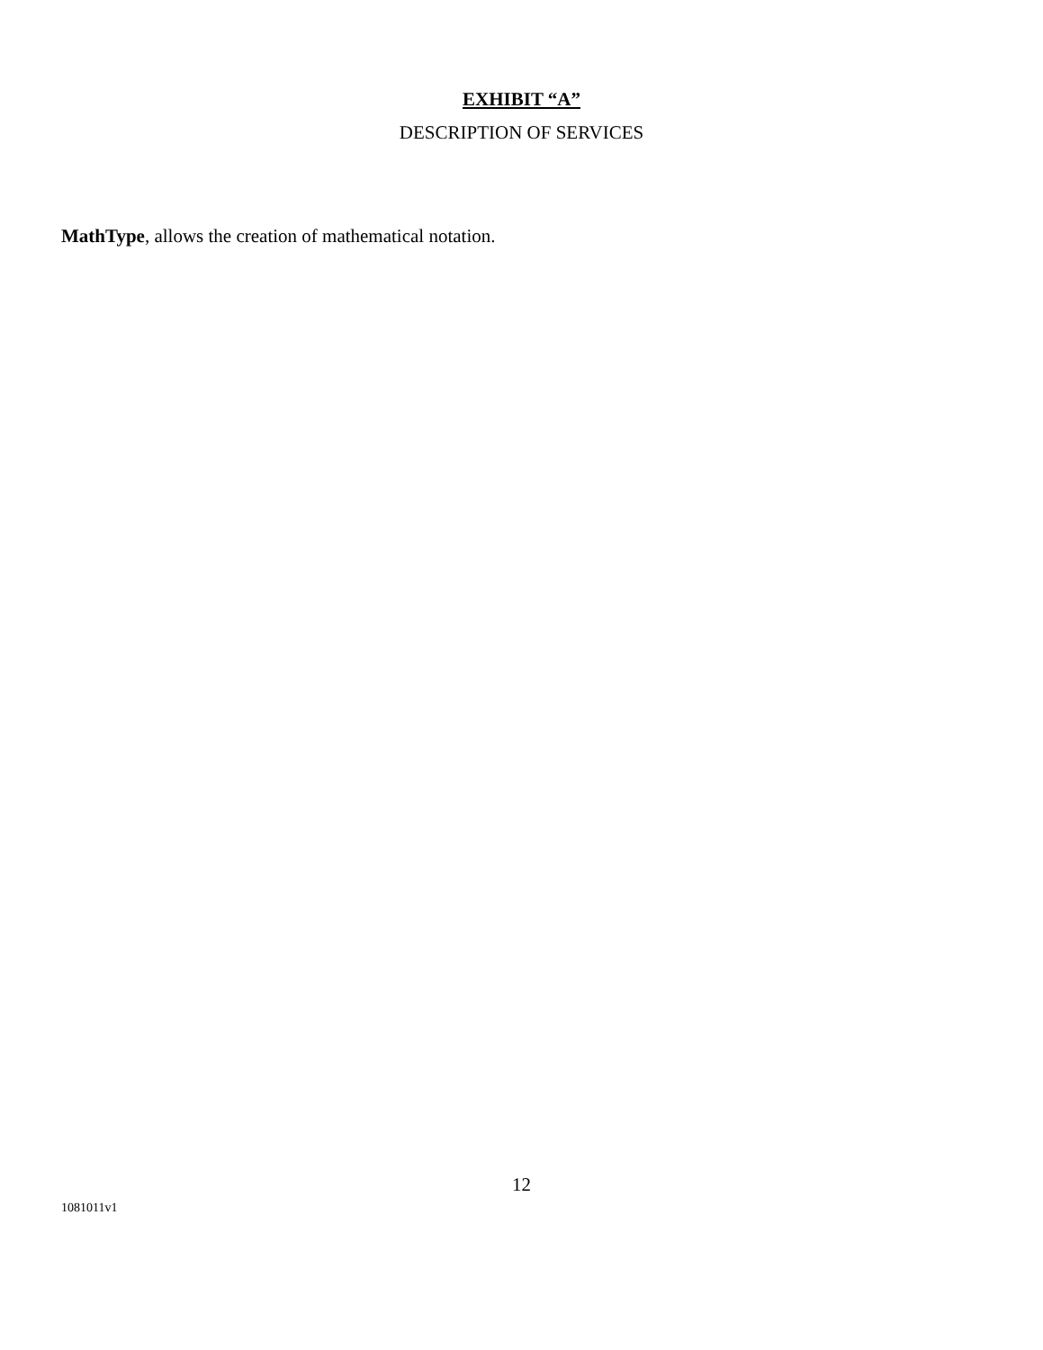EXHIBIT “A”
DESCRIPTION OF SERVICES
MathType, allows the creation of mathematical notation.
12
1081011v1